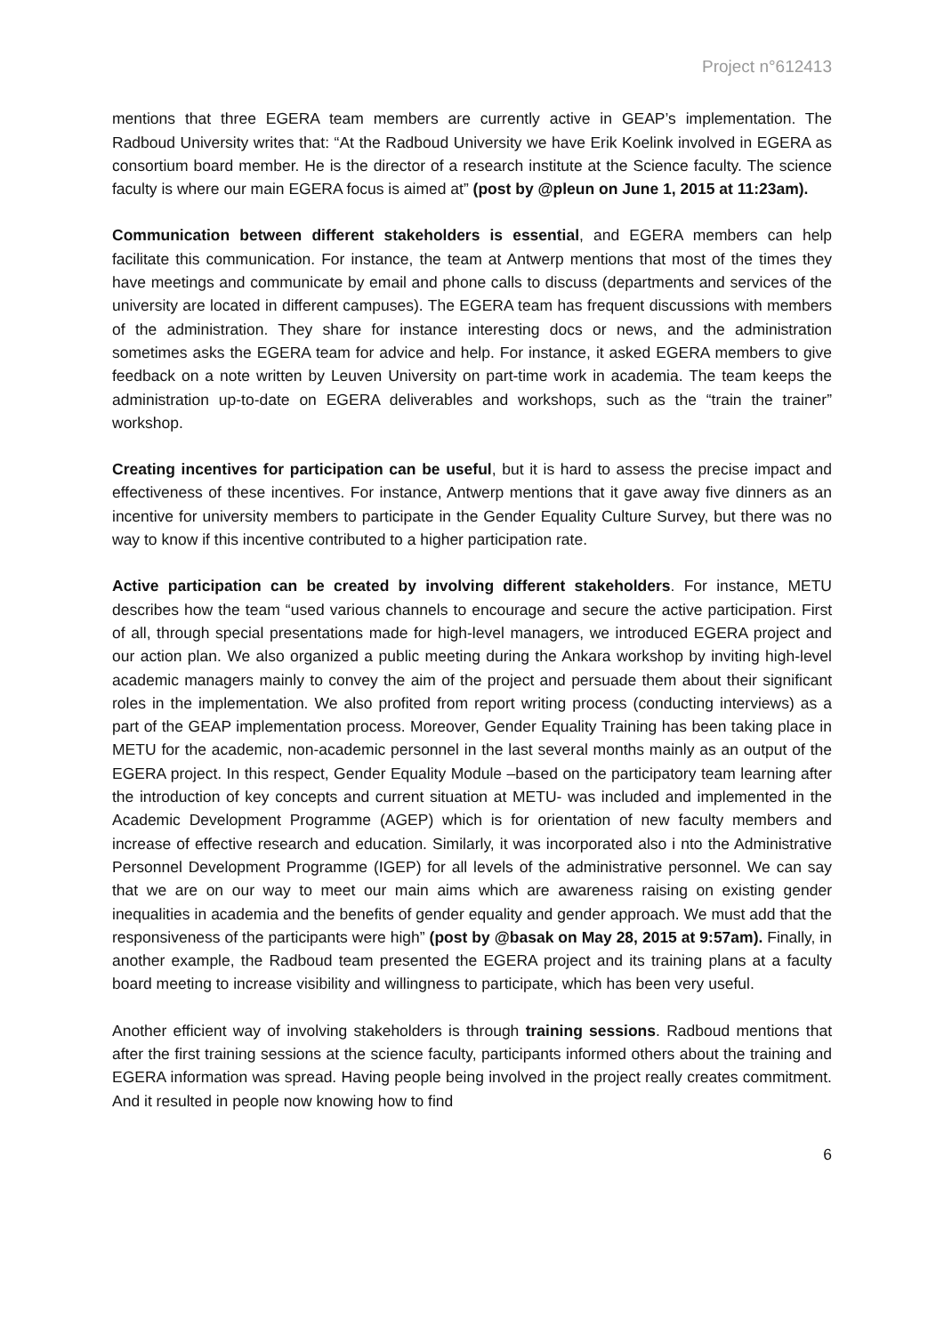Project n°612413
mentions that three EGERA team members are currently active in GEAP’s implementation. The Radboud University writes that: “At the Radboud University we have Erik Koelink involved in EGERA as consortium board member. He is the director of a research institute at the Science faculty. The science faculty is where our main EGERA focus is aimed at” (post by @pleun on June 1, 2015 at 11:23am).
Communication between different stakeholders is essential, and EGERA members can help facilitate this communication. For instance, the team at Antwerp mentions that most of the times they have meetings and communicate by email and phone calls to discuss (departments and services of the university are located in different campuses). The EGERA team has frequent discussions with members of the administration. They share for instance interesting docs or news, and the administration sometimes asks the EGERA team for advice and help. For instance, it asked EGERA members to give feedback on a note written by Leuven University on part-time work in academia. The team keeps the administration up-to-date on EGERA deliverables and workshops, such as the “train the trainer” workshop.
Creating incentives for participation can be useful, but it is hard to assess the precise impact and effectiveness of these incentives. For instance, Antwerp mentions that it gave away five dinners as an incentive for university members to participate in the Gender Equality Culture Survey, but there was no way to know if this incentive contributed to a higher participation rate.
Active participation can be created by involving different stakeholders. For instance, METU describes how the team “used various channels to encourage and secure the active participation. First of all, through special presentations made for high-level managers, we introduced EGERA project and our action plan. We also organized a public meeting during the Ankara workshop by inviting high-level academic managers mainly to convey the aim of the project and persuade them about their significant roles in the implementation. We also profited from report writing process (conducting interviews) as a part of the GEAP implementation process. Moreover, Gender Equality Training has been taking place in METU for the academic, non-academic personnel in the last several months mainly as an output of the EGERA project. In this respect, Gender Equality Module –based on the participatory team learning after the introduction of key concepts and current situation at METU- was included and implemented in the Academic Development Programme (AGEP) which is for orientation of new faculty members and increase of effective research and education. Similarly, it was incorporated also i nto the Administrative Personnel Development Programme (IGEP) for all levels of the administrative personnel. We can say that we are on our way to meet our main aims which are awareness raising on existing gender inequalities in academia and the benefits of gender equality and gender approach. We must add that the responsiveness of the participants were high” (post by @basak on May 28, 2015 at 9:57am). Finally, in another example, the Radboud team presented the EGERA project and its training plans at a faculty board meeting to increase visibility and willingness to participate, which has been very useful.
Another efficient way of involving stakeholders is through training sessions. Radboud mentions that after the first training sessions at the science faculty, participants informed others about the training and EGERA information was spread. Having people being involved in the project really creates commitment. And it resulted in people now knowing how to find
6